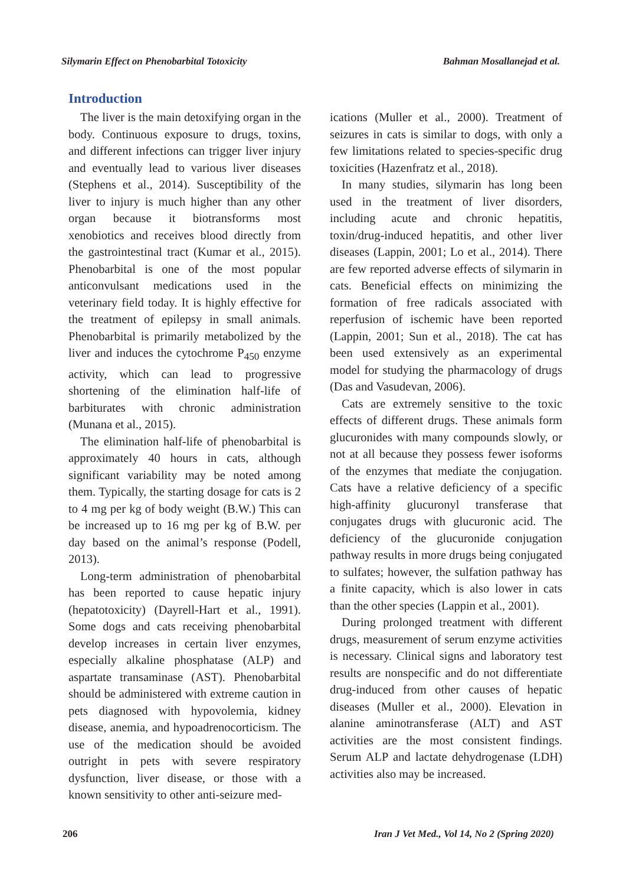Silymarin Effect on Phenobarbital Totoxicity Bahman Mosallanejad et al.
Introduction
The liver is the main detoxifying organ in the body. Continuous exposure to drugs, toxins, and different infections can trigger liver injury and eventually lead to various liver diseases (Stephens et al., 2014). Susceptibility of the liver to injury is much higher than any other organ because it biotransforms most xenobiotics and receives blood directly from the gastrointestinal tract (Kumar et al., 2015). Phenobarbital is one of the most popular anticonvulsant medications used in the veterinary field today. It is highly effective for the treatment of epilepsy in small animals. Phenobarbital is primarily metabolized by the liver and induces the cytochrome P<sub>450</sub> enzyme activity, which can lead to progressive shortening of the elimination half-life of barbiturates with chronic administration (Munana et al., 2015).
The elimination half-life of phenobarbital is approximately 40 hours in cats, although significant variability may be noted among them. Typically, the starting dosage for cats is 2 to 4 mg per kg of body weight (B.W.) This can be increased up to 16 mg per kg of B.W. per day based on the animal’s response (Podell, 2013).
Long-term administration of phenobarbital has been reported to cause hepatic injury (hepatotoxicity) (Dayrell-Hart et al., 1991). Some dogs and cats receiving phenobarbital develop increases in certain liver enzymes, especially alkaline phosphatase (ALP) and aspartate transaminase (AST). Phenobarbital should be administered with extreme caution in pets diagnosed with hypovolemia, kidney disease, anemia, and hypoadrenocorticism. The use of the medication should be avoided outright in pets with severe respiratory dysfunction, liver disease, or those with a known sensitivity to other anti-seizure med-
ications (Muller et al., 2000). Treatment of seizures in cats is similar to dogs, with only a few limitations related to species-specific drug toxicities (Hazenfratz et al., 2018).
In many studies, silymarin has long been used in the treatment of liver disorders, including acute and chronic hepatitis, toxin/drug-induced hepatitis, and other liver diseases (Lappin, 2001; Lo et al., 2014). There are few reported adverse effects of silymarin in cats. Beneficial effects on minimizing the formation of free radicals associated with reperfusion of ischemic have been reported (Lappin, 2001; Sun et al., 2018). The cat has been used extensively as an experimental model for studying the pharmacology of drugs (Das and Vasudevan, 2006).
Cats are extremely sensitive to the toxic effects of different drugs. These animals form glucuronides with many compounds slowly, or not at all because they possess fewer isoforms of the enzymes that mediate the conjugation. Cats have a relative deficiency of a specific high-affinity glucuronyl transferase that conjugates drugs with glucuronic acid. The deficiency of the glucuronide conjugation pathway results in more drugs being conjugated to sulfates; however, the sulfation pathway has a finite capacity, which is also lower in cats than the other species (Lappin et al., 2001).
During prolonged treatment with different drugs, measurement of serum enzyme activities is necessary. Clinical signs and laboratory test results are nonspecific and do not differentiate drug-induced from other causes of hepatic diseases (Muller et al., 2000). Elevation in alanine aminotransferase (ALT) and AST activities are the most consistent findings. Serum ALP and lactate dehydrogenase (LDH) activities also may be increased.
206 Iran J Vet Med., Vol 14, No 2 (Spring 2020)